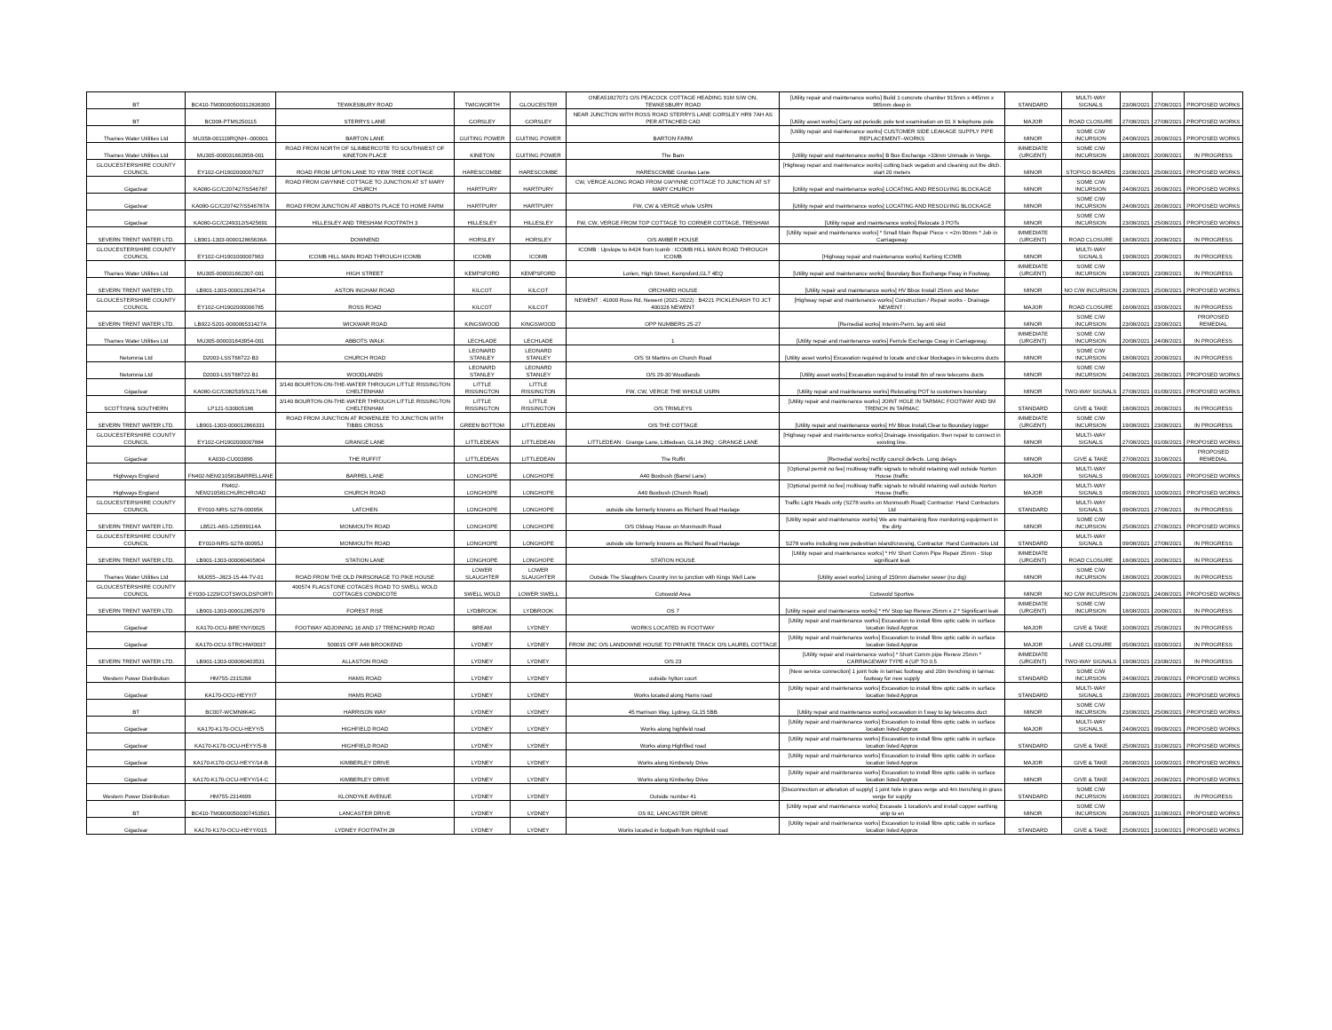| BT | BC410-TM00000500312836300 | TEWKESBURY ROAD | TWIGWORTH | GLOUCESTER | ONEA51827071 O/S PEACOCK COTTAGE HEADING 91M S/W ON, TEWKESBURY ROAD | [Utility repair and maintenance works] Build 1 concrete chamber 915mm x 445mm x 965mm deep in | STANDARD | MULTI-WAY SIGNALS | 23/08/2021 | 27/08/2021 | PROPOSED WORKS |
| BT | BC008-PTMS250115 | STERRYS LANE | GORSLEY | GORSLEY | NEAR JUNCTION WITH ROSS ROAD STERRYS LANE GORSLEY HR9 7AH AS PER ATTACHED CAD | [Utility asset works] Carry out periodic pole test examination on 01 X telephone pole | MAJOR | ROAD CLOSURE | 27/08/2021 | 27/08/2021 | PROPOSED WORKS |
| Thames Water Utilities Ltd | MU358-001119RQNH--000001 | BARTON LANE | GUITING POWER | GUITING POWER | BARTON FARM | [Utility repair and maintenance works] CUSTOMER SIDE LEAKAGE SUPPLY PIPE REPLACEMENT--WORKS | MINOR | SOME C/W INCURSION | 24/08/2021 | 26/08/2021 | PROPOSED WORKS |
| Thames Water Utilities Ltd | MU305-000031662858-001 | ROAD FROM NORTH OF SLIMBERCOTE TO SOUTHWEST OF KINETON PLACE | KINETON | GUITING POWER | The Barn | [Utility repair and maintenance works] B Box Exchange >33mm Unmade in Verge. | IMMEDIATE (URGENT) | SOME C/W INCURSION | 18/08/2021 | 20/08/2021 | IN PROGRESS |
| GLOUCESTERSHIRE COUNTY COUNCIL | EY102-GH1902000007627 | ROAD FROM UPTON LANE TO YEW TREE COTTAGE | HARESCOMBE | HARESCOMBE | HARESCOMBE Gruntas Lane | [Highway repair and maintenance works] cutting back vegation and cleaning out the ditch. start 20 meters | MINOR | STOP/GO BOARDS | 23/08/2021 | 25/08/2021 | PROPOSED WORKS |
| Gigaclear | KA080-GC/C207427/S546787 | ROAD FROM GWYNNE COTTAGE TO JUNCTION AT ST MARY CHURCH | HARTPURY | HARTPURY | CW, VERGE ALONG ROAD FROM GWYNNE COTTAGE TO JUNCTION AT ST MARY CHURCH | [Utility repair and maintenance works] LOCATING AND RESOLVING BLOCKAGE | MINOR | SOME C/W INCURSION | 24/08/2021 | 26/08/2021 | PROPOSED WORKS |
| Gigaclear | KA080-GC/C207427/S546787A | ROAD FROM JUNCTION AT ABBOTS PLACE TO HOME FARM | HARTPURY | HARTPURY | FW, CW & VERGE whole USRN | [Utility repair and maintenance works] LOCATING AND RESOLVING BLOCKAGE | MINOR | SOME C/W INCURSION | 24/08/2021 | 26/08/2021 | PROPOSED WORKS |
| Gigaclear | KA080-GC/C249312/S425691 | HILLESLEY AND TRESHAM FOOTPATH 3 | HILLESLEY | HILLESLEY | FW, CW, VERGE FROM TOP COTTAGE TO CORNER COTTAGE, TRESHAM | [Utility repair and maintenance works] Relocate 3 POTs | MINOR | SOME C/W INCURSION | 23/08/2021 | 25/08/2021 | PROPOSED WORKS |
| SEVERN TRENT WATER LTD. | LB901-1303-000012865636A | DOWNEND | HORSLEY | HORSLEY | O/S AMBER HOUSE | [Utility repair and maintenance works] * Small Main Repair Piece < =2m 90mm * Job in Carriageway | IMMEDIATE (URGENT) | ROAD CLOSURE | 18/08/2021 | 20/08/2021 | IN PROGRESS |
| GLOUCESTERSHIRE COUNTY COUNCIL | EY102-GH1901000007963 | ICOMB HILL MAIN ROAD THROUGH ICOMB | ICOMB | ICOMB | ICOMB : Upslope to A424 from Icomb : ICOMB HILL MAIN ROAD THROUGH ICOMB | [Highway repair and maintenance works] Kerbing ICOMB | MINOR | MULTI-WAY SIGNALS | 19/08/2021 | 20/08/2021 | IN PROGRESS |
| Thames Water Utilities Ltd | MU305-000031662307-001 | HIGH STREET | KEMPSFORD | KEMPSFORD | Lorien, High Street, Kempsford,GL7 4EQ | [Utility repair and maintenance works] Boundary Box Exchange Fway in Footway. | IMMEDIATE (URGENT) | SOME C/W INCURSION | 19/08/2021 | 23/08/2021 | IN PROGRESS |
| SEVERN TRENT WATER LTD. | LB901-1303-000012834714 | ASTON INGHAM ROAD | KILCOT | KILCOT | ORCHARD HOUSE | [Utility repair and maintenance works] HV Bbox Install 25mm and Meter | MINOR | NO C/W INCURSION | 23/08/2021 | 25/08/2021 | PROPOSED WORKS |
| GLOUCESTERSHIRE COUNTY COUNCIL | EY102-GH1902000006785 | ROSS ROAD | KILCOT | KILCOT | NEWENT : 41000 Ross Rd, Newent (2021-2022) : B4221 PICKLENASH TO JCT 400326 NEWENT | [Highway repair and maintenance works] Construction / Repair works - Drainage NEWENT : | MAJOR | ROAD CLOSURE | 16/08/2021 | 03/09/2021 | IN PROGRESS |
| SEVERN TRENT WATER LTD. | LB922-5201-000006531427A | WICKWAR ROAD | KINGSWOOD | KINGSWOOD | OPP NUMBERS 25-27 | [Remedial works] Interim-Perm. lay anti skid | MINOR | SOME C/W INCURSION | 23/08/2021 | 23/08/2021 | PROPOSED REMEDIAL |
| Thames Water Utilities Ltd | MU305-000031643954-001 | ABBOTS WALK | LECHLADE | LECHLADE | 1 | [Utility repair and maintenance works] Ferrule Exchange Cway in Carriageway. | IMMEDIATE (URGENT) | SOME C/W INCURSION | 20/08/2021 | 24/08/2021 | IN PROGRESS |
| Netomnia Ltd | D2003-LSST68722-B3 | CHURCH ROAD | LEONARD STANLEY | LEONARD STANLEY | O/S St Martins on Church Road | [Utility asset works] Excavation required to locate and clear blockages in telecoms ducts | MINOR | SOME C/W INCURSION | 18/08/2021 | 20/08/2021 | IN PROGRESS |
| Netomnia Ltd | D2003-LSST68722-B1 | WOODLANDS | LEONARD STANLEY | LEONARD STANLEY | O/S 29-30 Woodlands | [Utility asset works] Excavation required to install 6m of new telecoms ducts | MINOR | SOME C/W INCURSION | 24/08/2021 | 26/08/2021 | PROPOSED WORKS |
| Gigaclear | KA080-GC/C082535/S217146 | 3/140 BOURTON-ON-THE-WATER THROUGH LITTLE RISSINGTON CHELTENHAM | LITTLE RISSINGTON | LITTLE RISSINGTON | FW, CW, VERGE THE WHOLE USRN | [Utility repair and maintenance works] Relocating POT to customers boundary | MINOR | TWO-WAY SIGNALS | 27/08/2021 | 01/09/2021 | PROPOSED WORKS |
| SCOTTISH& SOUTHERN | LP121-S30005186 | 3/140 BOURTON-ON-THE-WATER THROUGH LITTLE RISSINGTON CHELTENHAM | LITTLE RISSINGTON | LITTLE RISSINGTON | O/S TRIMLEYS | [Utility repair and maintenance works] JOINT HOLE IN TARMAC FOOTWAY AND 5M TRENCH IN TARMAC | STANDARD | GIVE & TAKE | 18/08/2021 | 26/08/2021 | IN PROGRESS |
| SEVERN TRENT WATER LTD. | LB901-1303-000012866331 | ROAD FROM JUNCTION AT ROWENLEE TO JUNCTION WITH TIBBS CROSS | GREEN BOTTOM | LITTLEDEAN | O/S THE COTTAGE | [Utility repair and maintenance works] HV Bbox Install,Clear to Boundary logger | IMMEDIATE (URGENT) | SOME C/W INCURSION | 19/08/2021 | 23/08/2021 | IN PROGRESS |
| GLOUCESTERSHIRE COUNTY COUNCIL | EY102-GH1902000007884 | GRANGE LANE | LITTLEDEAN | LITTLEDEAN | LITTLEDEAN : Grange Lane, Littledean, GL14 3NQ : GRANGE LANE | [Highway repair and maintenance works] Drainage investigation. then repair to connect in existing line. | MINOR | MULTI-WAY SIGNALS | 27/08/2021 | 01/09/2021 | PROPOSED WORKS |
| Gigaclear | KA030-CU003896 | THE RUFFIT | LITTLEDEAN | LITTLEDEAN | The Ruffit | [Remedial works] rectify council defects. Long delays | MINOR | GIVE & TAKE | 27/08/2021 | 31/08/2021 | PROPOSED REMEDIAL |
| Highways England | FN402-NEM210581BARRELLANE | BARREL LANE | LONGHOPE | LONGHOPE | A40 Boxbush (Barrel Lane) | [Optional permit no fee] multiway traffic signals to rebuild retaining wall outside Norton House (traffic | MAJOR | MULTI-WAY SIGNALS | 09/08/2021 | 10/09/2021 | PROPOSED WORKS |
| Highways England | FN402- NEM210581CHURCHROAD | CHURCH ROAD | LONGHOPE | LONGHOPE | A40 Boxbush (Church Road) | [Optional permit no fee] multiway traffic signals to rebuild retaining wall outside Norton House (traffic | MAJOR | MULTI-WAY SIGNALS | 09/08/2021 | 10/09/2021 | PROPOSED WORKS |
| GLOUCESTERSHIRE COUNTY COUNCIL | EY010-NRS-S278-00095K | LATCHEN | LONGHOPE | LONGHOPE | outside site formerly knowns as Richard Read Haulage | Traffic Light Heads only (S278 works on Monmouth Road) Contractor: Hand Contractors Ltd | STANDARD | MULTI-WAY SIGNALS | 09/08/2021 | 27/08/2021 | IN PROGRESS |
| SEVERN TRENT WATER LTD. | LB521-A6S-125699114A | MONMOUTH ROAD | LONGHOPE | LONGHOPE | O/S Oldway House on Monmouth Road | [Utility repair and maintenance works] We are maintaining flow monitoring equipment in the dirty | MINOR | SOME C/W INCURSION | 25/08/2021 | 27/08/2021 | PROPOSED WORKS |
| GLOUCESTERSHIRE COUNTY COUNCIL | EY010-NRS-S278-00095J | MONMOUTH ROAD | LONGHOPE | LONGHOPE | outside site formerly knowns as Richard Read Haulage | S278 works including new pedestrian island/crossing, Contractor: Hand Contractors Ltd | STANDARD | MULTI-WAY SIGNALS | 09/08/2021 | 27/08/2021 | IN PROGRESS |
| SEVERN TRENT WATER LTD. | LB901-1303-000060405804 | STATION LANE | LONGHOPE | LONGHOPE | STATION HOUSE | [Utility repair and maintenance works] * HV Short Comm Pipe Repair 25mm - Stop significant leak | IMMEDIATE (URGENT) | ROAD CLOSURE | 18/08/2021 | 20/08/2021 | IN PROGRESS |
| Thames Water Utilities Ltd | MU055--J823-15-44-TV-01 | ROAD FROM THE OLD PARSONAGE TO PIKE HOUSE | LOWER SLAUGHTER | LOWER SLAUGHTER | Outside The Slaughters Country Inn to junction with Kings Well Lane | [Utility asset works] Lining of 150mm diameter sewer (no dig) | MINOR | SOME C/W INCURSION | 18/08/2021 | 20/08/2021 | IN PROGRESS |
| GLOUCESTERSHIRE COUNTY COUNCIL | EY030-1229/COTSWOLDSPORTI | 400574 FLAGSTONE COTAGES ROAD TO SWELL WOLD COTTAGES CONDICOTE | SWELL WOLD | LOWER SWELL | Cotswold Area | Cotswold Sportive | MINOR | NO C/W INCURSION | 21/08/2021 | 24/08/2021 | PROPOSED WORKS |
| SEVERN TRENT WATER LTD. | LB901-1303-000012852979 | FOREST RISE | LYDBROOK | LYDBROOK | OS 7 | [Utility repair and maintenance works] * HV Stop tap Renew 25mm x 2 * Significant leak | IMMEDIATE (URGENT) | SOME C/W INCURSION | 18/08/2021 | 20/08/2021 | IN PROGRESS |
| Gigaclear | KA170-OCU-BREYNY/0025 | FOOTWAY ADJOINING 16 AND 17 TRENCHARD ROAD | BREAM | LYDNEY | WORKS LOCATED IN FOOTWAY | [Utility repair and maintenance works] Excavation to install fibre optic cable in surface location listed Approx | MAJOR | GIVE & TAKE | 10/08/2021 | 25/08/2021 | IN PROGRESS |
| Gigaclear | KA170-OCU-STRCHW/0037 | 500015 OFF A48 BROOKEND | LYDNEY | LYDNEY | FROM JNC O/S LANDOWNE HOUSE TO PRIVATE TRACK O/S LAUREL COTTAGE | [Utility repair and maintenance works] Excavation to install fibre optic cable in surface location listed Approx | MAJOR | LANE CLOSURE | 05/08/2021 | 03/09/2021 | IN PROGRESS |
| SEVERN TRENT WATER LTD. | LB901-1303-000060403531 | ALLASTON ROAD | LYDNEY | LYDNEY | O/S 23 | [Utility repair and maintenance works] * Short Comm pipe Renew 25mm * CARRIAGEWAY TYPE 4 (UP TO 0.5 | IMMEDIATE (URGENT) | TWO-WAY SIGNALS | 19/08/2021 | 23/08/2021 | IN PROGRESS |
| Western Power Distribution | HM755-2315268 | HAMS ROAD | LYDNEY | LYDNEY | outside hylton court | [New service connection] 1 joint hole in tarmac footway and 20m trenching in tarmac footway for new supply | STANDARD | SOME C/W INCURSION | 24/08/2021 | 29/08/2021 | PROPOSED WORKS |
| Gigaclear | KA170-OCU-HEYY/7 | HAMS ROAD | LYDNEY | LYDNEY | Works located along Hams road | [Utility repair and maintenance works] Excavation to install fibre optic cable in surface location listed Approx | STANDARD | MULTI-WAY SIGNALS | 23/08/2021 | 26/08/2021 | PROPOSED WORKS |
| BT | BC007-WCMN8K4G | HARRISON WAY | LYDNEY | LYDNEY | 45 Harrison Way, Lydney, GL15 5BB | [Utility repair and maintenance works] excavation in f.way to lay telecoms duct | MINOR | SOME C/W INCURSION | 23/08/2021 | 25/08/2021 | PROPOSED WORKS |
| Gigaclear | KA170-K170-OCU-HEYY/5 | HIGHFIELD ROAD | LYDNEY | LYDNEY | Works along highfield road | [Utility repair and maintenance works] Excavation to install fibre optic cable in surface location listed Approx | MAJOR | MULTI-WAY SIGNALS | 24/08/2021 | 09/09/2021 | PROPOSED WORKS |
| Gigaclear | KA170-K170-OCU-HEYY/5-B | HIGHFIELD ROAD | LYDNEY | LYDNEY | Works along Highfiled road | [Utility repair and maintenance works] Excavation to install fibre optic cable in surface location listed Approx | STANDARD | GIVE & TAKE | 25/08/2021 | 31/08/2021 | PROPOSED WORKS |
| Gigaclear | KA170-K170-OCU-HEYY/14-B | KIMBERLEY DRIVE | LYDNEY | LYDNEY | Works along Kimberely Drive | [Utility repair and maintenance works] Excavation to install fibre optic cable in surface location listed Approx | MAJOR | GIVE & TAKE | 26/08/2021 | 10/09/2021 | PROPOSED WORKS |
| Gigaclear | KA170-K170-OCU-HEYY/14-C | KIMBERLEY DRIVE | LYDNEY | LYDNEY | Works along Kimberley Drive | [Utility repair and maintenance works] Excavation to install fibre optic cable in surface location listed Approx | MINOR | GIVE & TAKE | 24/08/2021 | 26/08/2021 | PROPOSED WORKS |
| Western Power Distribution | HM755-2314699 | KLONDYKE AVENUE | LYDNEY | LYDNEY | Outside number 41 | [Disconnection or alteration of supply] 1 joint hole in grass verge and 4m trenching in grass verge for supply | STANDARD | SOME C/W INCURSION | 16/08/2021 | 20/08/2021 | IN PROGRESS |
| BT | BC410-TM00000500307453501 | LANCASTER DRIVE | LYDNEY | LYDNEY | OS 82, LANCASTER DRIVE | [Utility repair and maintenance works] Excavate 1 location/s and install copper earthing strip to en | MINOR | SOME C/W INCURSION | 26/08/2021 | 31/08/2021 | PROPOSED WORKS |
| Gigaclear | KA170-K170-OCU-HEYY/015 | LYDNEY FOOTPATH 28 | LYDNEY | LYDNEY | Works located in footpath from Highfield road | [Utility repair and maintenance works] Excavation to install fibre optic cable in surface location listed Approx | STANDARD | GIVE & TAKE | 25/08/2021 | 31/08/2021 | PROPOSED WORKS |